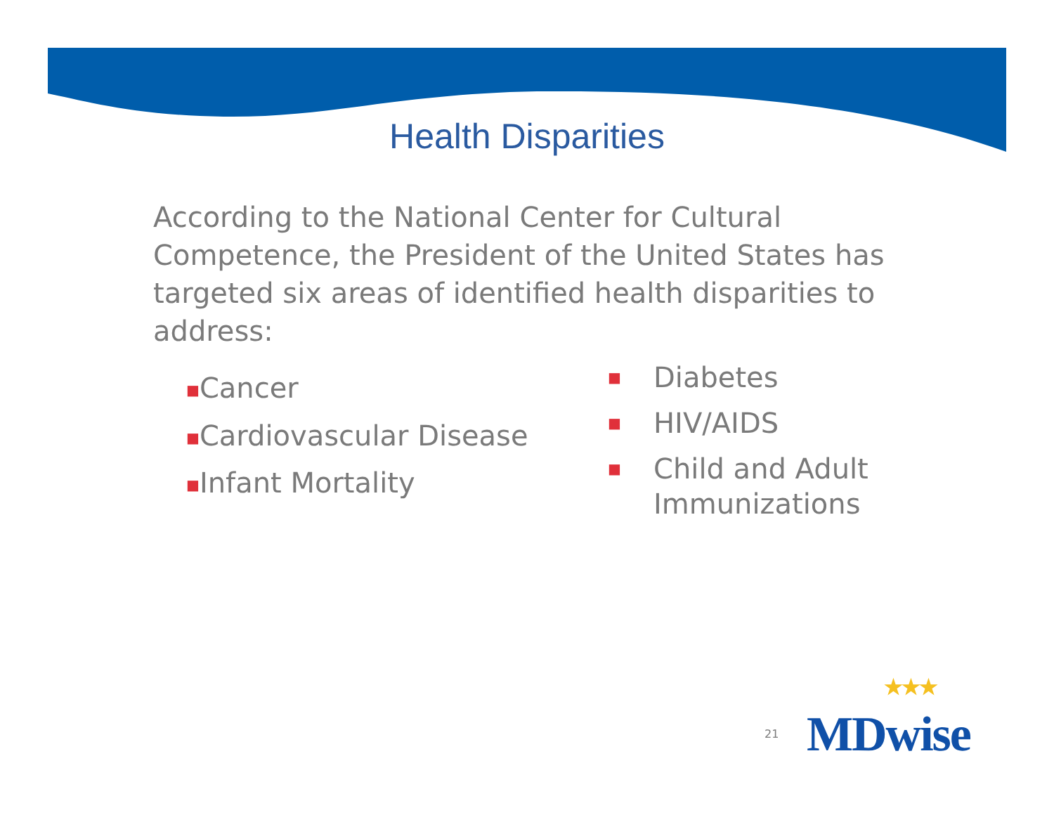Health Disparities
According to the National Center for Cultural Competence, the President of the United States has targeted six areas of identified health disparities to address:
■Cancer
■Cardiovascular Disease
■Infant Mortality
■ Diabetes
■ HIV/AIDS
■ Child and Adult
Immunizations
21 ★★★
MDwise